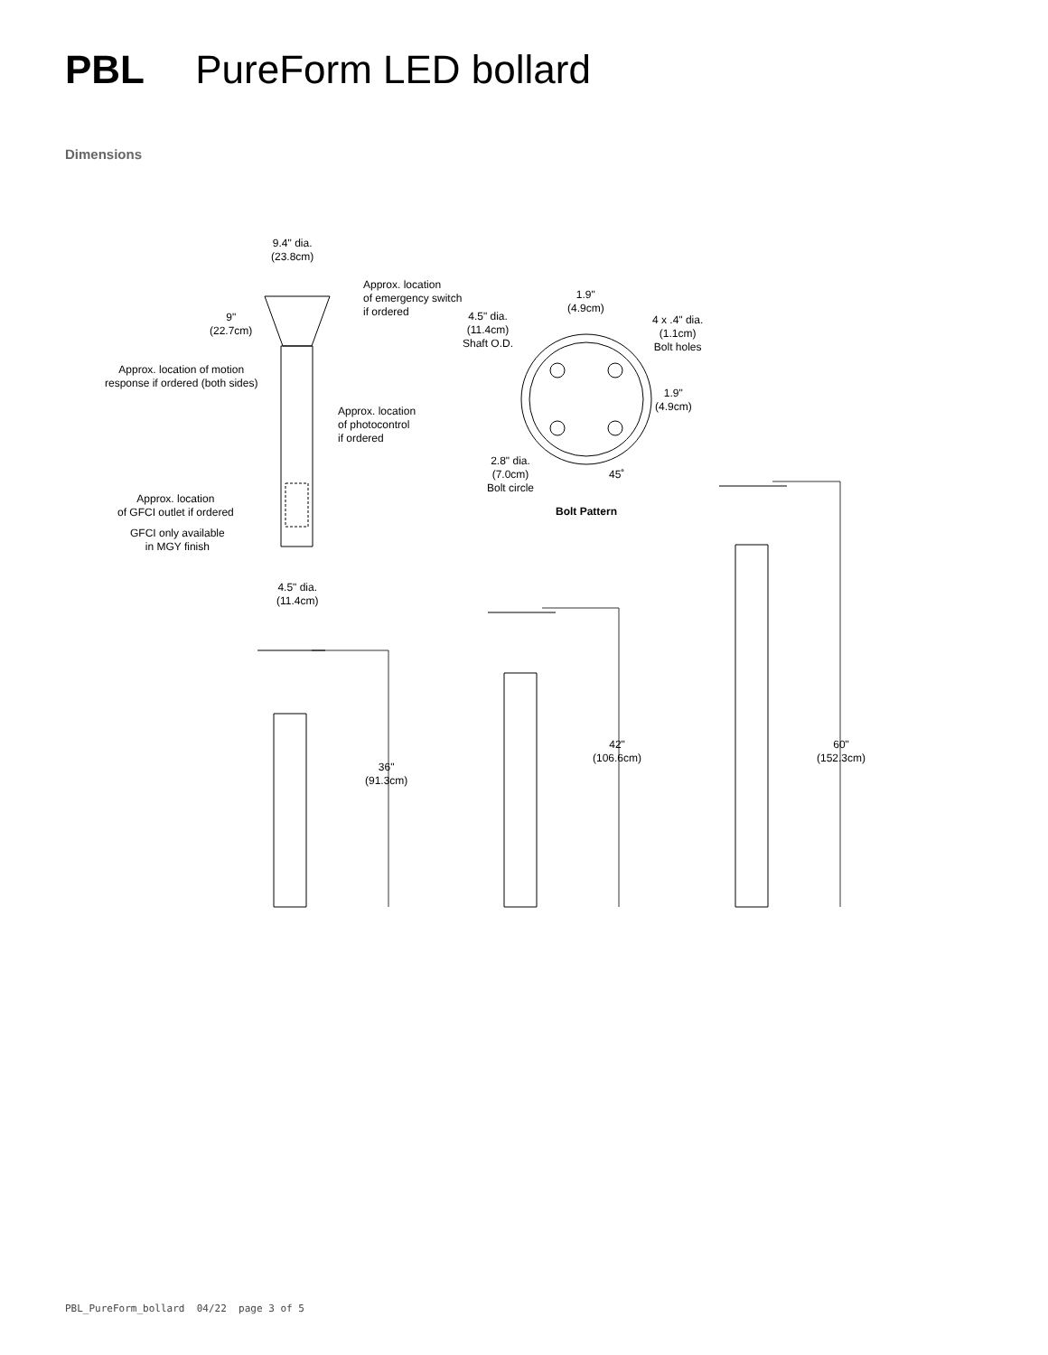PBL PureForm LED bollard
Dimensions
9.4" dia.
(23.8cm)
9"
(22.7cm)
Approx. location
of emergency switch
if ordered
Approx. location of motion
response if ordered (both sides)
Approx. location
of photocontrol
if ordered
Approx. location
of GFCI outlet if ordered
GFCI only available
in MGY finish
4.5" dia.
(11.4cm)
1.9"
(4.9cm)
4.5" dia.
(11.4cm)
Shaft O.D.
4 x .4" dia.
(1.1cm)
Bolt holes
1.9"
(4.9cm)
2.8" dia.
(7.0cm)
Bolt circle
45˚
Bolt Pattern
36"
(91.3cm)
42"
(106.6cm)
60"
(152.3cm)
PBL_PureForm_bollard 04/22 page 3 of 5